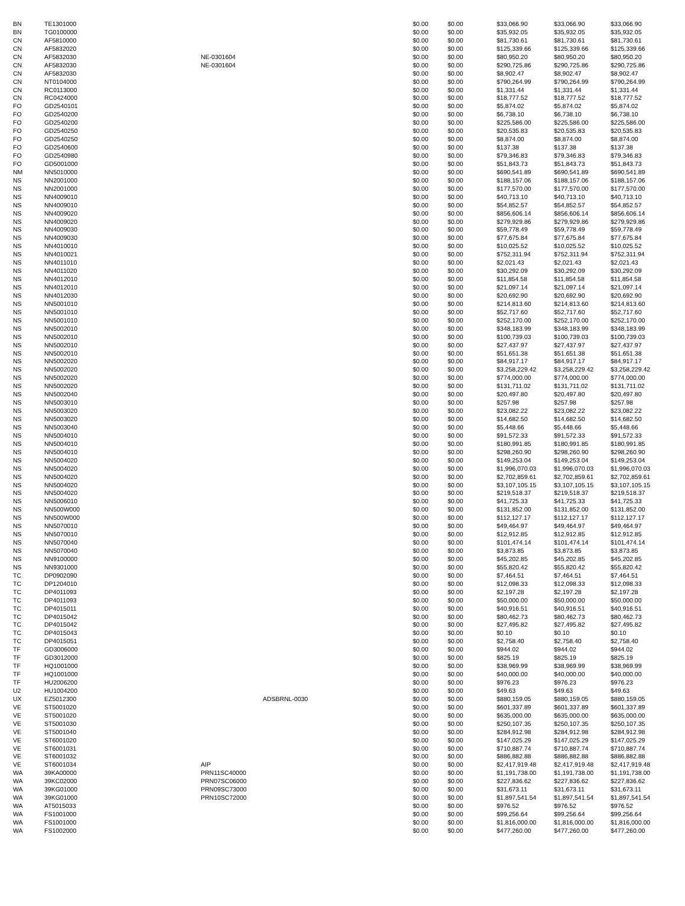| BN | TE1301000 | | | $0.00 | $0.00 | $33,066.90 | $33,066.90 | $33,066.90 |
| BN | TG0100000 | | | $0.00 | $0.00 | $35,932.05 | $35,932.05 | $35,932.05 |
| CN | AF5810000 | | | $0.00 | $0.00 | $81,730.61 | $81,730.61 | $81,730.61 |
| CN | AF5832020 | | | $0.00 | $0.00 | $125,339.66 | $125,339.66 | $125,339.66 |
| CN | AF5832030 | NE-0301604 | | $0.00 | $0.00 | $80,950.20 | $80,950.20 | $80,950.20 |
| CN | AF5832030 | NE-0301604 | | $0.00 | $0.00 | $290,725.86 | $290,725.86 | $290,725.86 |
| CN | AF5832030 | | | $0.00 | $0.00 | $8,902.47 | $8,902.47 | $8,902.47 |
| CN | NT0104000 | | | $0.00 | $0.00 | $790,264.99 | $790,264.99 | $790,264.99 |
| CN | RC0113000 | | | $0.00 | $0.00 | $1,331.44 | $1,331.44 | $1,331.44 |
| CN | RC0424000 | | | $0.00 | $0.00 | $18,777.52 | $18,777.52 | $18,777.52 |
| FO | GD2540101 | | | $0.00 | $0.00 | $5,874.02 | $5,874.02 | $5,874.02 |
| FO | GD2540200 | | | $0.00 | $0.00 | $6,738.10 | $6,738.10 | $6,738.10 |
| FO | GD2540200 | | | $0.00 | $0.00 | $225,586.00 | $225,586.00 | $225,586.00 |
| FO | GD2540250 | | | $0.00 | $0.00 | $20,535.83 | $20,535.83 | $20,535.83 |
| FO | GD2540250 | | | $0.00 | $0.00 | $8,874.00 | $8,874.00 | $8,874.00 |
| FO | GD2540600 | | | $0.00 | $0.00 | $137.38 | $137.38 | $137.38 |
| FO | GD2540980 | | | $0.00 | $0.00 | $79,346.83 | $79,346.83 | $79,346.83 |
| FO | GD5001000 | | | $0.00 | $0.00 | $51,843.73 | $51,843.73 | $51,843.73 |
| NM | NN5010000 | | | $0.00 | $0.00 | $690,541.89 | $690,541.89 | $690,541.89 |
| NS | NN2001000 | | | $0.00 | $0.00 | $188,157.06 | $188,157.06 | $188,157.06 |
| NS | NN2001000 | | | $0.00 | $0.00 | $177,570.00 | $177,570.00 | $177,570.00 |
| NS | NN4009010 | | | $0.00 | $0.00 | $40,713.10 | $40,713.10 | $40,713.10 |
| NS | NN4009010 | | | $0.00 | $0.00 | $54,852.57 | $54,852.57 | $54,852.57 |
| NS | NN4009020 | | | $0.00 | $0.00 | $856,606.14 | $856,606.14 | $856,606.14 |
| NS | NN4009020 | | | $0.00 | $0.00 | $279,929.86 | $279,929.86 | $279,929.86 |
| NS | NN4009030 | | | $0.00 | $0.00 | $59,778.49 | $59,778.49 | $59,778.49 |
| NS | NN4009030 | | | $0.00 | $0.00 | $77,675.84 | $77,675.84 | $77,675.84 |
| NS | NN4010010 | | | $0.00 | $0.00 | $10,025.52 | $10,025.52 | $10,025.52 |
| NS | NN4010021 | | | $0.00 | $0.00 | $752,311.94 | $752,311.94 | $752,311.94 |
| NS | NN4011010 | | | $0.00 | $0.00 | $2,021.43 | $2,021.43 | $2,021.43 |
| NS | NN4011020 | | | $0.00 | $0.00 | $30,292.09 | $30,292.09 | $30,292.09 |
| NS | NN4012010 | | | $0.00 | $0.00 | $11,854.58 | $11,854.58 | $11,854.58 |
| NS | NN4012010 | | | $0.00 | $0.00 | $21,097.14 | $21,097.14 | $21,097.14 |
| NS | NN4012030 | | | $0.00 | $0.00 | $20,692.90 | $20,692.90 | $20,692.90 |
| NS | NN5001010 | | | $0.00 | $0.00 | $214,813.60 | $214,813.60 | $214,813.60 |
| NS | NN5001010 | | | $0.00 | $0.00 | $52,717.60 | $52,717.60 | $52,717.60 |
| NS | NN5001010 | | | $0.00 | $0.00 | $252,170.00 | $252,170.00 | $252,170.00 |
| NS | NN5002010 | | | $0.00 | $0.00 | $348,183.99 | $348,183.99 | $348,183.99 |
| NS | NN5002010 | | | $0.00 | $0.00 | $100,739.03 | $100,739.03 | $100,739.03 |
| NS | NN5002010 | | | $0.00 | $0.00 | $27,437.97 | $27,437.97 | $27,437.97 |
| NS | NN5002010 | | | $0.00 | $0.00 | $51,651.38 | $51,651.38 | $51,651.38 |
| NS | NN5002020 | | | $0.00 | $0.00 | $84,917.17 | $84,917.17 | $84,917.17 |
| NS | NN5002020 | | | $0.00 | $0.00 | $3,258,229.42 | $3,258,229.42 | $3,258,229.42 |
| NS | NN5002020 | | | $0.00 | $0.00 | $774,000.00 | $774,000.00 | $774,000.00 |
| NS | NN5002020 | | | $0.00 | $0.00 | $131,711.02 | $131,711.02 | $131,711.02 |
| NS | NN5002040 | | | $0.00 | $0.00 | $20,497.80 | $20,497.80 | $20,497.80 |
| NS | NN5003010 | | | $0.00 | $0.00 | $257.98 | $257.98 | $257.98 |
| NS | NN5003020 | | | $0.00 | $0.00 | $23,082.22 | $23,082.22 | $23,082.22 |
| NS | NN5003020 | | | $0.00 | $0.00 | $14,682.50 | $14,682.50 | $14,682.50 |
| NS | NN5003040 | | | $0.00 | $0.00 | $5,448.66 | $5,448.66 | $5,448.66 |
| NS | NN5004010 | | | $0.00 | $0.00 | $91,572.33 | $91,572.33 | $91,572.33 |
| NS | NN5004010 | | | $0.00 | $0.00 | $180,991.85 | $180,991.85 | $180,991.85 |
| NS | NN5004010 | | | $0.00 | $0.00 | $298,260.90 | $298,260.90 | $298,260.90 |
| NS | NN5004020 | | | $0.00 | $0.00 | $149,253.04 | $149,253.04 | $149,253.04 |
| NS | NN5004020 | | | $0.00 | $0.00 | $1,996,070.03 | $1,996,070.03 | $1,996,070.03 |
| NS | NN5004020 | | | $0.00 | $0.00 | $2,702,859.61 | $2,702,859.61 | $2,702,859.61 |
| NS | NN5004020 | | | $0.00 | $0.00 | $3,107,105.15 | $3,107,105.15 | $3,107,105.15 |
| NS | NN5004020 | | | $0.00 | $0.00 | $219,518.37 | $219,518.37 | $219,518.37 |
| NS | NN5006010 | | | $0.00 | $0.00 | $41,725.33 | $41,725.33 | $41,725.33 |
| NS | NN500W000 | | | $0.00 | $0.00 | $131,852.00 | $131,852.00 | $131,852.00 |
| NS | NN500W000 | | | $0.00 | $0.00 | $112,127.17 | $112,127.17 | $112,127.17 |
| NS | NN5070010 | | | $0.00 | $0.00 | $49,464.97 | $49,464.97 | $49,464.97 |
| NS | NN5070010 | | | $0.00 | $0.00 | $12,912.85 | $12,912.85 | $12,912.85 |
| NS | NN5070040 | | | $0.00 | $0.00 | $101,474.14 | $101,474.14 | $101,474.14 |
| NS | NN5070040 | | | $0.00 | $0.00 | $3,873.85 | $3,873.85 | $3,873.85 |
| NS | NN9100000 | | | $0.00 | $0.00 | $45,202.85 | $45,202.85 | $45,202.85 |
| NS | NN9301000 | | | $0.00 | $0.00 | $55,820.42 | $55,820.42 | $55,820.42 |
| TC | DP0902090 | | | $0.00 | $0.00 | $7,464.51 | $7,464.51 | $7,464.51 |
| TC | DP1204010 | | | $0.00 | $0.00 | $12,098.33 | $12,098.33 | $12,098.33 |
| TC | DP4011093 | | | $0.00 | $0.00 | $2,197.28 | $2,197.28 | $2,197.28 |
| TC | DP4011093 | | | $0.00 | $0.00 | $50,000.00 | $50,000.00 | $50,000.00 |
| TC | DP4015011 | | | $0.00 | $0.00 | $40,916.51 | $40,916.51 | $40,916.51 |
| TC | DP4015042 | | | $0.00 | $0.00 | $80,462.73 | $80,462.73 | $80,462.73 |
| TC | DP4015042 | | | $0.00 | $0.00 | $27,495.82 | $27,495.82 | $27,495.82 |
| TC | DP4015043 | | | $0.00 | $0.00 | $0.10 | $0.10 | $0.10 |
| TC | DP4015051 | | | $0.00 | $0.00 | $2,758.40 | $2,758.40 | $2,758.40 |
| TF | GD3006000 | | | $0.00 | $0.00 | $944.02 | $944.02 | $944.02 |
| TF | GD3012000 | | | $0.00 | $0.00 | $825.19 | $825.19 | $825.19 |
| TF | HQ1001000 | | | $0.00 | $0.00 | $38,969.99 | $38,969.99 | $38,969.99 |
| TF | HQ1001000 | | | $0.00 | $0.00 | $40,000.00 | $40,000.00 | $40,000.00 |
| TF | HU2006200 | | | $0.00 | $0.00 | $976.23 | $976.23 | $976.23 |
| U2 | HU1004200 | | | $0.00 | $0.00 | $49.63 | $49.63 | $49.63 |
| UX | EZ5012300 | | ADSBRNL-0030 | $0.00 | $0.00 | $880,159.05 | $880,159.05 | $880,159.05 |
| VE | ST5001020 | | | $0.00 | $0.00 | $601,337.89 | $601,337.89 | $601,337.89 |
| VE | ST5001020 | | | $0.00 | $0.00 | $635,000.00 | $635,000.00 | $635,000.00 |
| VE | ST5001030 | | | $0.00 | $0.00 | $250,107.35 | $250,107.35 | $250,107.35 |
| VE | ST5001040 | | | $0.00 | $0.00 | $284,912.98 | $284,912.98 | $284,912.98 |
| VE | ST6001020 | | | $0.00 | $0.00 | $147,025.29 | $147,025.29 | $147,025.29 |
| VE | ST6001031 | | | $0.00 | $0.00 | $710,887.74 | $710,887.74 | $710,887.74 |
| VE | ST6001032 | | | $0.00 | $0.00 | $886,882.88 | $886,882.88 | $886,882.88 |
| VE | ST6001034 | AIP | | $0.00 | $0.00 | $2,417,919.48 | $2,417,919.48 | $2,417,919.48 |
| WA | 39KA00000 | PRN11SC40000 | | $0.00 | $0.00 | $1,191,738.00 | $1,191,738.00 | $1,191,738.00 |
| WA | 39KC02000 | PRN07SC06000 | | $0.00 | $0.00 | $227,836.62 | $227,836.62 | $227,836.62 |
| WA | 39KG01000 | PRN09SC73000 | | $0.00 | $0.00 | $31,673.11 | $31,673.11 | $31,673.11 |
| WA | 39KG01000 | PRN10SC72000 | | $0.00 | $0.00 | $1,897,541.54 | $1,897,541.54 | $1,897,541.54 |
| WA | AT5015033 | | | $0.00 | $0.00 | $976.52 | $976.52 | $976.52 |
| WA | FS1001000 | | | $0.00 | $0.00 | $99,256.64 | $99,256.64 | $99,256.64 |
| WA | FS1001000 | | | $0.00 | $0.00 | $1,816,000.00 | $1,816,000.00 | $1,816,000.00 |
| WA | FS1002000 | | | $0.00 | $0.00 | $477,260.00 | $477,260.00 | $477,260.00 |